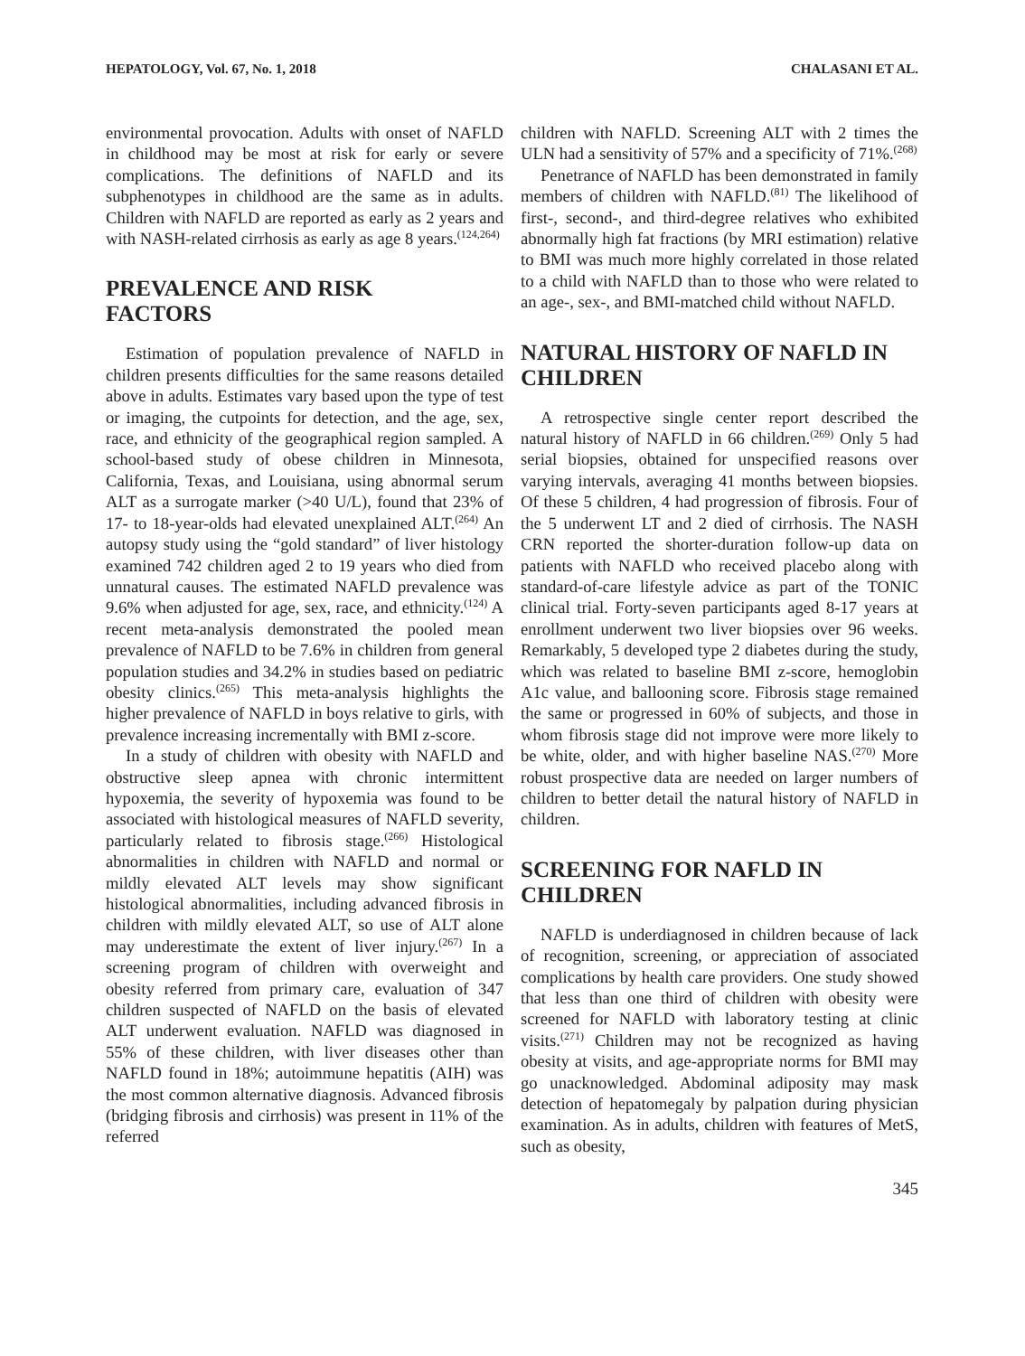HEPATOLOGY, Vol. 67, No. 1, 2018 CHALASANI ET AL.
environmental provocation. Adults with onset of NAFLD in childhood may be most at risk for early or severe complications. The definitions of NAFLD and its subphenotypes in childhood are the same as in adults. Children with NAFLD are reported as early as 2 years and with NASH-related cirrhosis as early as age 8 years.<sup>(124,264)</sup>
PREVALENCE AND RISK
FACTORS
Estimation of population prevalence of NAFLD in children presents difficulties for the same reasons detailed above in adults. Estimates vary based upon the type of test or imaging, the cutpoints for detection, and the age, sex, race, and ethnicity of the geographical region sampled. A school-based study of obese children in Minnesota, California, Texas, and Louisiana, using abnormal serum ALT as a surrogate marker (>40 U/L), found that 23% of 17- to 18-year-olds had elevated unexplained ALT.<sup>(264)</sup> An autopsy study using the “gold standard” of liver histology examined 742 children aged 2 to 19 years who died from unnatural causes. The estimated NAFLD prevalence was 9.6% when adjusted for age, sex, race, and ethnicity.<sup>(124)</sup> A recent meta-analysis demonstrated the pooled mean prevalence of NAFLD to be 7.6% in children from general population studies and 34.2% in studies based on pediatric obesity clinics.<sup>(265)</sup> This meta-analysis highlights the higher prevalence of NAFLD in boys relative to girls, with prevalence increasing incrementally with BMI z-score.
In a study of children with obesity with NAFLD and obstructive sleep apnea with chronic intermittent hypoxemia, the severity of hypoxemia was found to be associated with histological measures of NAFLD severity, particularly related to fibrosis stage.<sup>(266)</sup> Histological abnormalities in children with NAFLD and normal or mildly elevated ALT levels may show significant histological abnormalities, including advanced fibrosis in children with mildly elevated ALT, so use of ALT alone may underestimate the extent of liver injury.<sup>(267)</sup> In a screening program of children with overweight and obesity referred from primary care, evaluation of 347 children suspected of NAFLD on the basis of elevated ALT underwent evaluation. NAFLD was diagnosed in 55% of these children, with liver diseases other than NAFLD found in 18%; autoimmune hepatitis (AIH) was the most common alternative diagnosis. Advanced fibrosis (bridging fibrosis and cirrhosis) was present in 11% of the referred
children with NAFLD. Screening ALT with 2 times the ULN had a sensitivity of 57% and a specificity of 71%.<sup>(268)</sup>
Penetrance of NAFLD has been demonstrated in family members of children with NAFLD.<sup>(81)</sup> The likelihood of first-, second-, and third-degree relatives who exhibited abnormally high fat fractions (by MRI estimation) relative to BMI was much more highly correlated in those related to a child with NAFLD than to those who were related to an age-, sex-, and BMI-matched child without NAFLD.
NATURAL HISTORY OF NAFLD IN CHILDREN
A retrospective single center report described the natural history of NAFLD in 66 children.<sup>(269)</sup> Only 5 had serial biopsies, obtained for unspecified reasons over varying intervals, averaging 41 months between biopsies. Of these 5 children, 4 had progression of fibrosis. Four of the 5 underwent LT and 2 died of cirrhosis. The NASH CRN reported the shorter-duration follow-up data on patients with NAFLD who received placebo along with standard-of-care lifestyle advice as part of the TONIC clinical trial. Forty-seven participants aged 8-17 years at enrollment underwent two liver biopsies over 96 weeks. Remarkably, 5 developed type 2 diabetes during the study, which was related to baseline BMI z-score, hemoglobin A1c value, and ballooning score. Fibrosis stage remained the same or progressed in 60% of subjects, and those in whom fibrosis stage did not improve were more likely to be white, older, and with higher baseline NAS.<sup>(270)</sup> More robust prospective data are needed on larger numbers of children to better detail the natural history of NAFLD in children.
SCREENING FOR NAFLD IN CHILDREN
NAFLD is underdiagnosed in children because of lack of recognition, screening, or appreciation of associated complications by health care providers. One study showed that less than one third of children with obesity were screened for NAFLD with laboratory testing at clinic visits.<sup>(271)</sup> Children may not be recognized as having obesity at visits, and age-appropriate norms for BMI may go unacknowledged. Abdominal adiposity may mask detection of hepatomegaly by palpation during physician examination. As in adults, children with features of MetS, such as obesity,
345